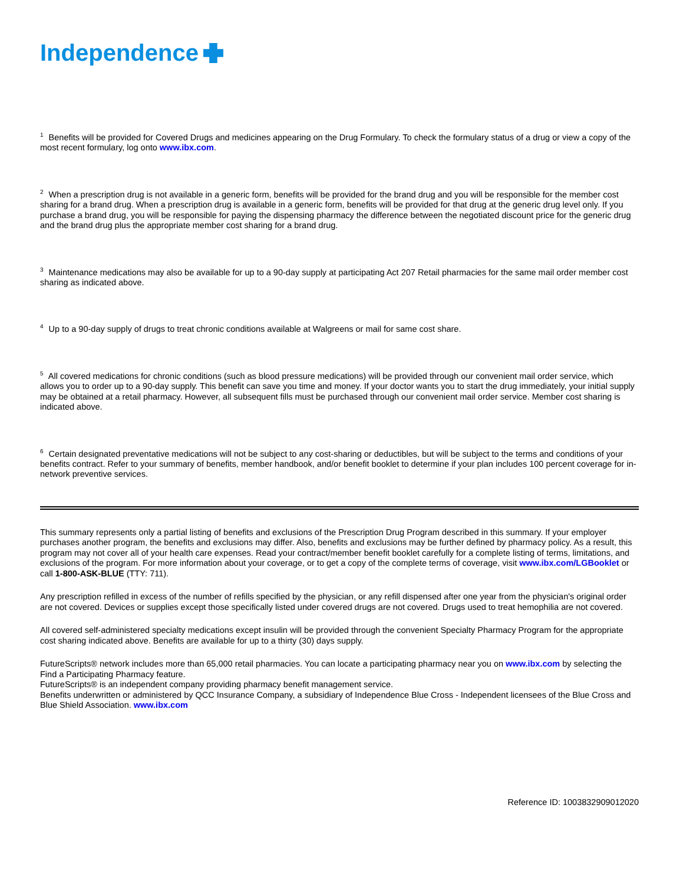Independence
<sup>1</sup> Benefits will be provided for Covered Drugs and medicines appearing on the Drug Formulary. To check the formulary status of a drug or view a copy of the most recent formulary, log onto www.ibx.com.
<sup>2</sup> When a prescription drug is not available in a generic form, benefits will be provided for the brand drug and you will be responsible for the member cost sharing for a brand drug. When a prescription drug is available in a generic form, benefits will be provided for that drug at the generic drug level only. If you purchase a brand drug, you will be responsible for paying the dispensing pharmacy the difference between the negotiated discount price for the generic drug and the brand drug plus the appropriate member cost sharing for a brand drug.
<sup>3</sup> Maintenance medications may also be available for up to a 90-day supply at participating Act 207 Retail pharmacies for the same mail order member cost sharing as indicated above.
<sup>4</sup> Up to a 90-day supply of drugs to treat chronic conditions available at Walgreens or mail for same cost share.
<sup>5</sup> All covered medications for chronic conditions (such as blood pressure medications) will be provided through our convenient mail order service, which allows you to order up to a 90-day supply. This benefit can save you time and money. If your doctor wants you to start the drug immediately, your initial supply may be obtained at a retail pharmacy. However, all subsequent fills must be purchased through our convenient mail order service. Member cost sharing is indicated above.
<sup>6</sup> Certain designated preventative medications will not be subject to any cost-sharing or deductibles, but will be subject to the terms and conditions of your benefits contract. Refer to your summary of benefits, member handbook, and/or benefit booklet to determine if your plan includes 100 percent coverage for in-network preventive services.
This summary represents only a partial listing of benefits and exclusions of the Prescription Drug Program described in this summary. If your employer purchases another program, the benefits and exclusions may differ. Also, benefits and exclusions may be further defined by pharmacy policy. As a result, this program may not cover all of your health care expenses. Read your contract/member benefit booklet carefully for a complete listing of terms, limitations, and exclusions of the program. For more information about your coverage, or to get a copy of the complete terms of coverage, visit www.ibx.com/LGBooklet or call 1-800-ASK-BLUE (TTY: 711).
Any prescription refilled in excess of the number of refills specified by the physician, or any refill dispensed after one year from the physician's original order are not covered. Devices or supplies except those specifically listed under covered drugs are not covered. Drugs used to treat hemophilia are not covered.
All covered self-administered specialty medications except insulin will be provided through the convenient Specialty Pharmacy Program for the appropriate cost sharing indicated above. Benefits are available for up to a thirty (30) days supply.
FutureScripts® network includes more than 65,000 retail pharmacies. You can locate a participating pharmacy near you on www.ibx.com by selecting the Find a Participating Pharmacy feature.
FutureScripts® is an independent company providing pharmacy benefit management service.
Benefits underwritten or administered by QCC Insurance Company, a subsidiary of Independence Blue Cross - Independent licensees of the Blue Cross and Blue Shield Association. www.ibx.com
Reference ID: 1003832909012020